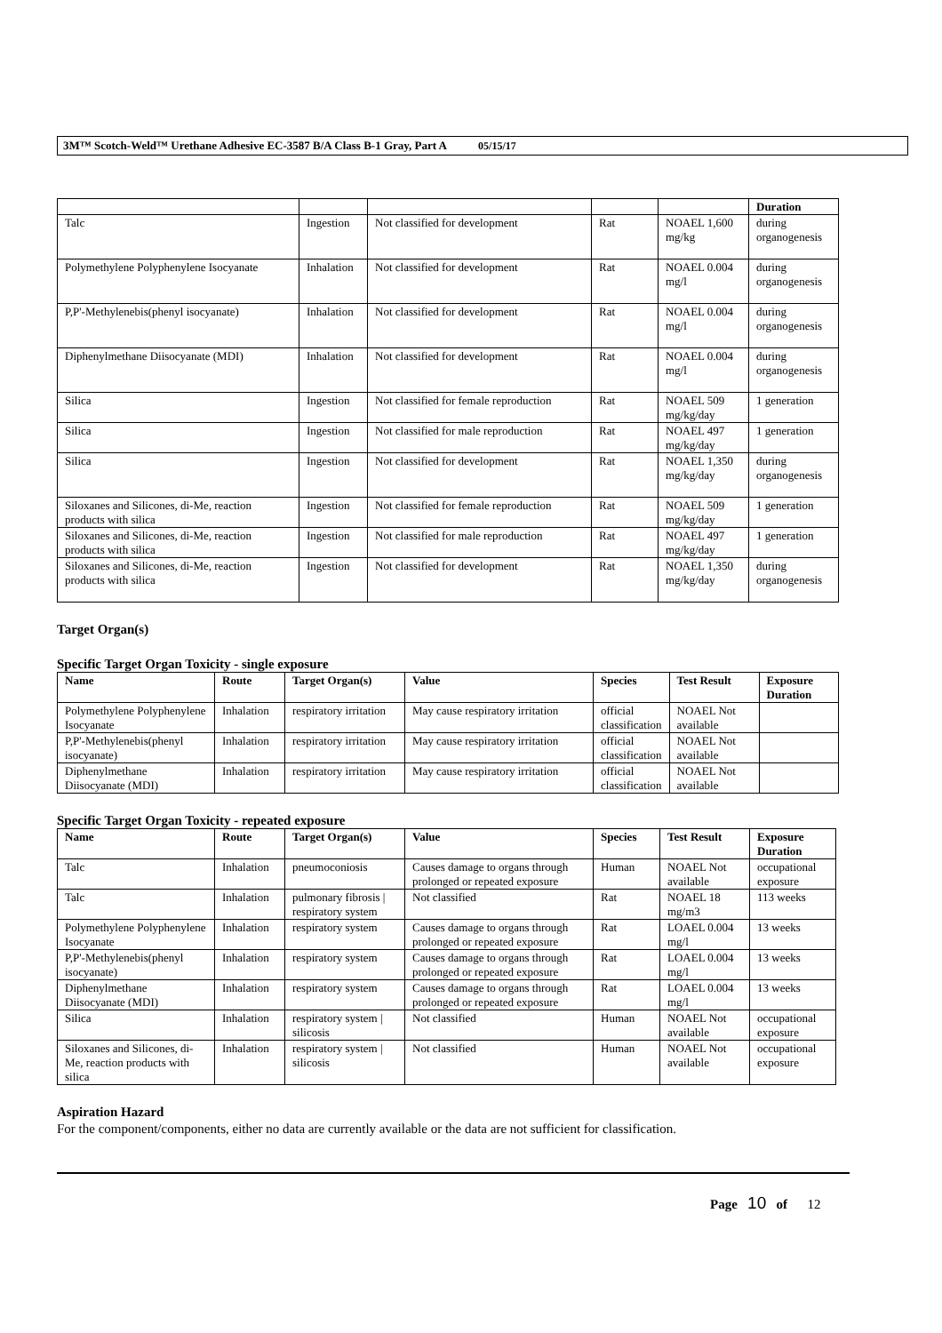3M™ Scotch-Weld™ Urethane Adhesive EC-3587 B/A Class B-1 Gray, Part A 05/15/17
| | | | | | Duration |
| --- | --- | --- | --- | --- | --- |
| Talc | Ingestion | Not classified for development | Rat | NOAEL 1,600 mg/kg | during organogenesis |
| Polymethylene Polyphenylene Isocyanate | Inhalation | Not classified for development | Rat | NOAEL 0.004 mg/l | during organogenesis |
| P,P'-Methylenebis(phenyl isocyanate) | Inhalation | Not classified for development | Rat | NOAEL 0.004 mg/l | during organogenesis |
| Diphenylmethane Diisocyanate (MDI) | Inhalation | Not classified for development | Rat | NOAEL 0.004 mg/l | during organogenesis |
| Silica | Ingestion | Not classified for female reproduction | Rat | NOAEL 509 mg/kg/day | 1 generation |
| Silica | Ingestion | Not classified for male reproduction | Rat | NOAEL 497 mg/kg/day | 1 generation |
| Silica | Ingestion | Not classified for development | Rat | NOAEL 1,350 mg/kg/day | during organogenesis |
| Siloxanes and Silicones, di-Me, reaction products with silica | Ingestion | Not classified for female reproduction | Rat | NOAEL 509 mg/kg/day | 1 generation |
| Siloxanes and Silicones, di-Me, reaction products with silica | Ingestion | Not classified for male reproduction | Rat | NOAEL 497 mg/kg/day | 1 generation |
| Siloxanes and Silicones, di-Me, reaction products with silica | Ingestion | Not classified for development | Rat | NOAEL 1,350 mg/kg/day | during organogenesis |
Target Organ(s)
Specific Target Organ Toxicity - single exposure
| Name | Route | Target Organ(s) | Value | Species | Test Result | Exposure Duration |
| --- | --- | --- | --- | --- | --- | --- |
| Polymethylene Polyphenylene Isocyanate | Inhalation | respiratory irritation | May cause respiratory irritation | official classification | NOAEL Not available | |
| P,P'-Methylenebis(phenyl isocyanate) | Inhalation | respiratory irritation | May cause respiratory irritation | official classification | NOAEL Not available | |
| Diphenylmethane Diisocyanate (MDI) | Inhalation | respiratory irritation | May cause respiratory irritation | official classification | NOAEL Not available | |
Specific Target Organ Toxicity - repeated exposure
| Name | Route | Target Organ(s) | Value | Species | Test Result | Exposure Duration |
| --- | --- | --- | --- | --- | --- | --- |
| Talc | Inhalation | pneumoconiosis | Causes damage to organs through prolonged or repeated exposure | Human | NOAEL Not available | occupational exposure |
| Talc | Inhalation | pulmonary fibrosis / respiratory system | Not classified | Rat | NOAEL 18 mg/m3 | 113 weeks |
| Polymethylene Polyphenylene Isocyanate | Inhalation | respiratory system | Causes damage to organs through prolonged or repeated exposure | Rat | LOAEL 0.004 mg/l | 13 weeks |
| P,P'-Methylenebis(phenyl isocyanate) | Inhalation | respiratory system | Causes damage to organs through prolonged or repeated exposure | Rat | LOAEL 0.004 mg/l | 13 weeks |
| Diphenylmethane Diisocyanate (MDI) | Inhalation | respiratory system | Causes damage to organs through prolonged or repeated exposure | Rat | LOAEL 0.004 mg/l | 13 weeks |
| Silica | Inhalation | respiratory system / silicosis | Not classified | Human | NOAEL Not available | occupational exposure |
| Siloxanes and Silicones, di-Me, reaction products with silica | Inhalation | respiratory system / silicosis | Not classified | Human | NOAEL Not available | occupational exposure |
Aspiration Hazard
For the component/components, either no data are currently available or the data are not sufficient for classification.
Page 10 of 12